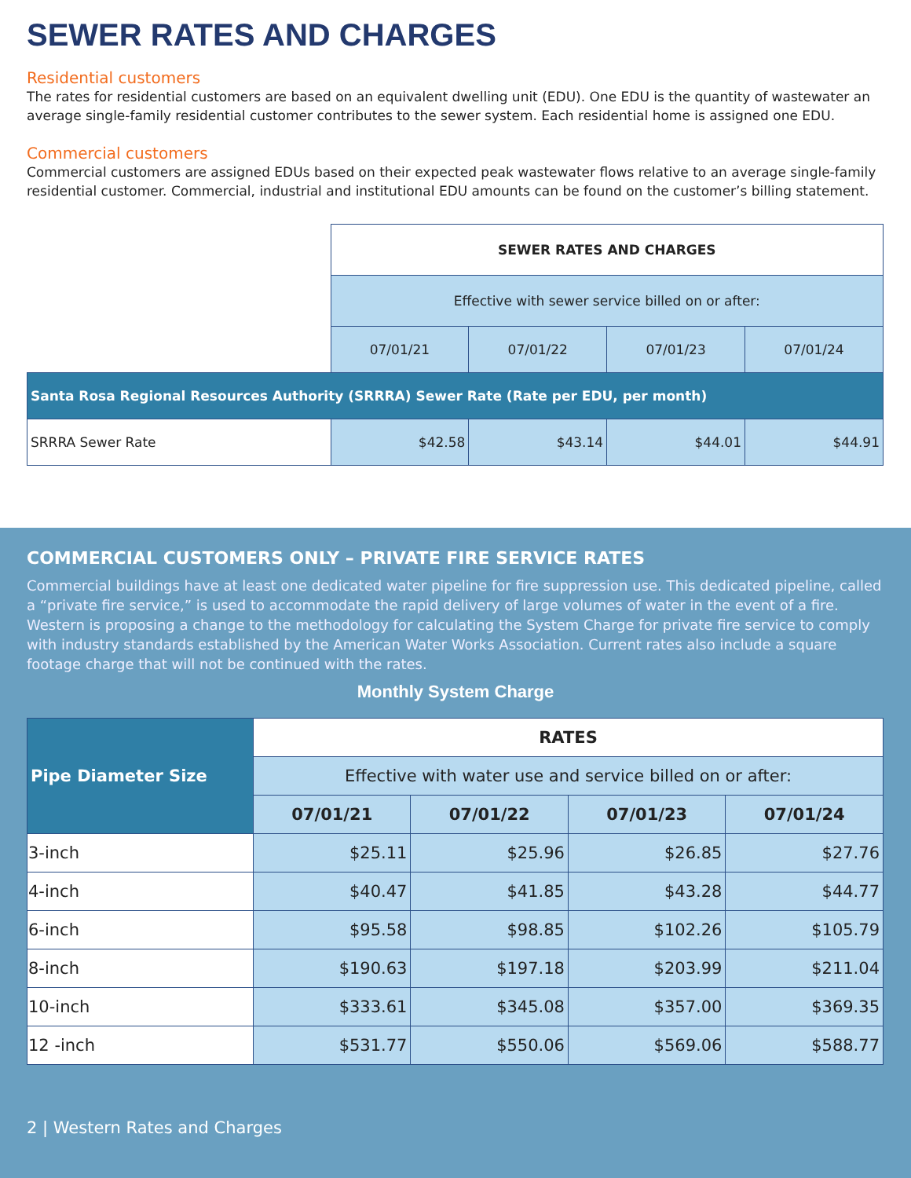SEWER RATES AND CHARGES
Residential customers
The rates for residential customers are based on an equivalent dwelling unit (EDU). One EDU is the quantity of wastewater an average single-family residential customer contributes to the sewer system. Each residential home is assigned one EDU.
Commercial customers
Commercial customers are assigned EDUs based on their expected peak wastewater flows relative to an average single-family residential customer. Commercial, industrial and institutional EDU amounts can be found on the customer’s billing statement.
| | SEWER RATES AND CHARGES | | | |
| | Effective with sewer service billed on or after: | | | |
| | 07/01/21 | 07/01/22 | 07/01/23 | 07/01/24 |
| Santa Rosa Regional Resources Authority (SRRRA) Sewer Rate (Rate per EDU, per month) | | | | |
| SRRRA Sewer Rate | $42.58 | $43.14 | $44.01 | $44.91 |
COMMERCIAL CUSTOMERS ONLY – PRIVATE FIRE SERVICE RATES
Commercial buildings have at least one dedicated water pipeline for fire suppression use. This dedicated pipeline, called a “private fire service,” is used to accommodate the rapid delivery of large volumes of water in the event of a fire. Western is proposing a change to the methodology for calculating the System Charge for private fire service to comply with industry standards established by the American Water Works Association. Current rates also include a square footage charge that will not be continued with the rates.
Monthly System Charge
| Pipe Diameter Size | RATES | | | |
| | Effective with water use and service billed on or after: | | | |
| | 07/01/21 | 07/01/22 | 07/01/23 | 07/01/24 |
| 3-inch | $25.11 | $25.96 | $26.85 | $27.76 |
| 4-inch | $40.47 | $41.85 | $43.28 | $44.77 |
| 6-inch | $95.58 | $98.85 | $102.26 | $105.79 |
| 8-inch | $190.63 | $197.18 | $203.99 | $211.04 |
| 10-inch | $333.61 | $345.08 | $357.00 | $369.35 |
| 12 -inch | $531.77 | $550.06 | $569.06 | $588.77 |
2 | Western Rates and Charges